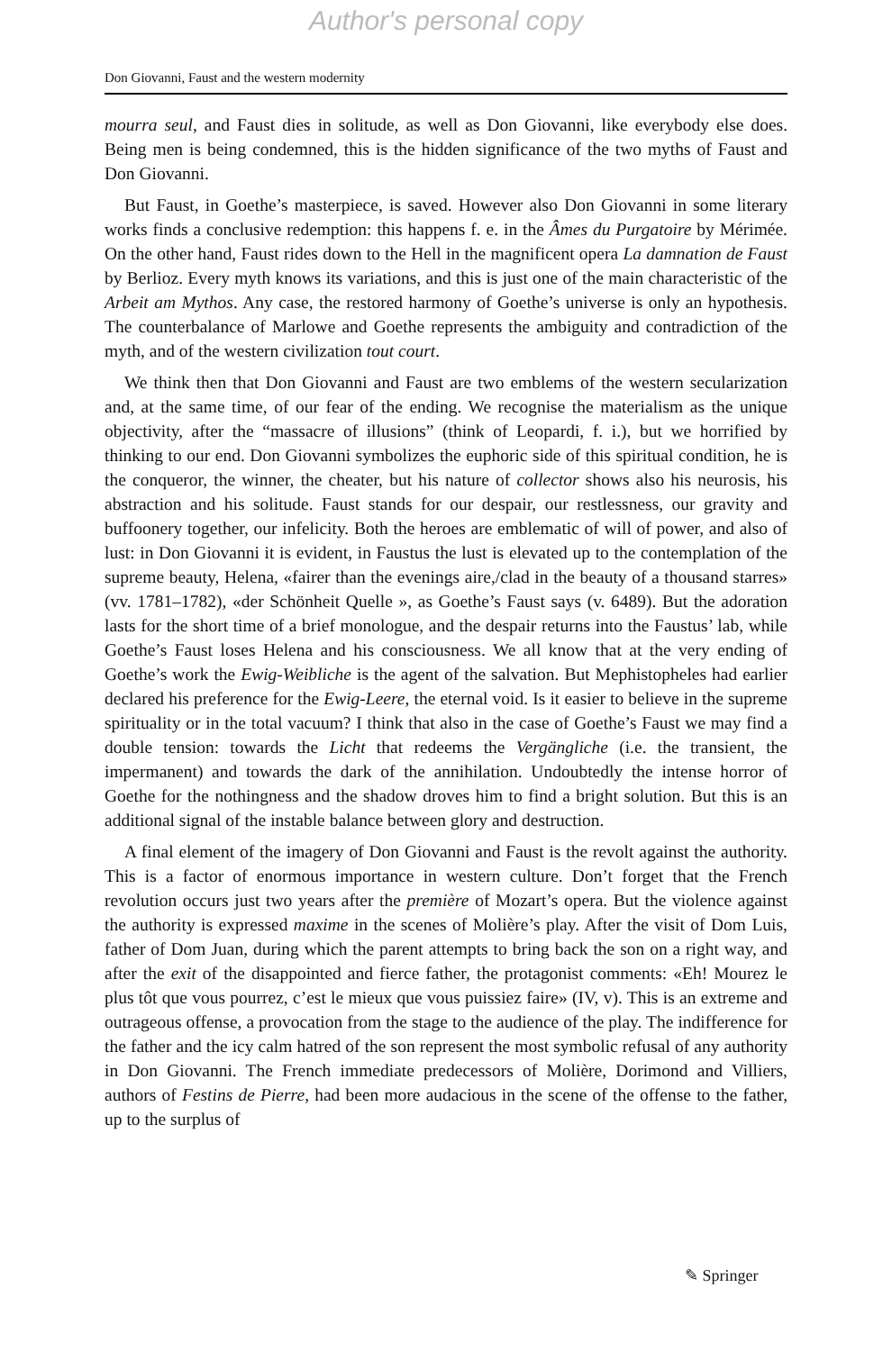Author's personal copy
Don Giovanni, Faust and the western modernity
mourra seul, and Faust dies in solitude, as well as Don Giovanni, like everybody else does. Being men is being condemned, this is the hidden significance of the two myths of Faust and Don Giovanni.
But Faust, in Goethe’s masterpiece, is saved. However also Don Giovanni in some literary works finds a conclusive redemption: this happens f. e. in the Âmes du Purgatoire by Mérimée. On the other hand, Faust rides down to the Hell in the magnificent opera La damnation de Faust by Berlioz. Every myth knows its variations, and this is just one of the main characteristic of the Arbeit am Mythos. Any case, the restored harmony of Goethe’s universe is only an hypothesis. The counterbalance of Marlowe and Goethe represents the ambiguity and contradiction of the myth, and of the western civilization tout court.
We think then that Don Giovanni and Faust are two emblems of the western secularization and, at the same time, of our fear of the ending. We recognise the materialism as the unique objectivity, after the “massacre of illusions” (think of Leopardi, f. i.), but we horrified by thinking to our end. Don Giovanni symbolizes the euphoric side of this spiritual condition, he is the conqueror, the winner, the cheater, but his nature of collector shows also his neurosis, his abstraction and his solitude. Faust stands for our despair, our restlessness, our gravity and buffoonery together, our infelicity. Both the heroes are emblematic of will of power, and also of lust: in Don Giovanni it is evident, in Faustus the lust is elevated up to the contemplation of the supreme beauty, Helena, «fairer than the evenings aire,/clad in the beauty of a thousand starres» (vv. 1781–1782), «der Schönheit Quelle », as Goethe’s Faust says (v. 6489). But the adoration lasts for the short time of a brief monologue, and the despair returns into the Faustus’ lab, while Goethe’s Faust loses Helena and his consciousness. We all know that at the very ending of Goethe’s work the Ewig-Weibliche is the agent of the salvation. But Mephistopheles had earlier declared his preference for the Ewig-Leere, the eternal void. Is it easier to believe in the supreme spirituality or in the total vacuum? I think that also in the case of Goethe’s Faust we may find a double tension: towards the Licht that redeems the Vergängliche (i.e. the transient, the impermanent) and towards the dark of the annihilation. Undoubtedly the intense horror of Goethe for the nothingness and the shadow droves him to find a bright solution. But this is an additional signal of the instable balance between glory and destruction.
A final element of the imagery of Don Giovanni and Faust is the revolt against the authority. This is a factor of enormous importance in western culture. Don’t forget that the French revolution occurs just two years after the première of Mozart’s opera. But the violence against the authority is expressed maxime in the scenes of Molière’s play. After the visit of Dom Luis, father of Dom Juan, during which the parent attempts to bring back the son on a right way, and after the exit of the disappointed and fierce father, the protagonist comments: «Eh! Mourez le plus tôt que vous pourrez, c’est le mieux que vous puissiez faire» (IV, v). This is an extreme and outrageous offense, a provocation from the stage to the audience of the play. The indifference for the father and the icy calm hatred of the son represent the most symbolic refusal of any authority in Don Giovanni. The French immediate predecessors of Molière, Dorimond and Villiers, authors of Festins de Pierre, had been more audacious in the scene of the offense to the father, up to the surplus of
✎ Springer